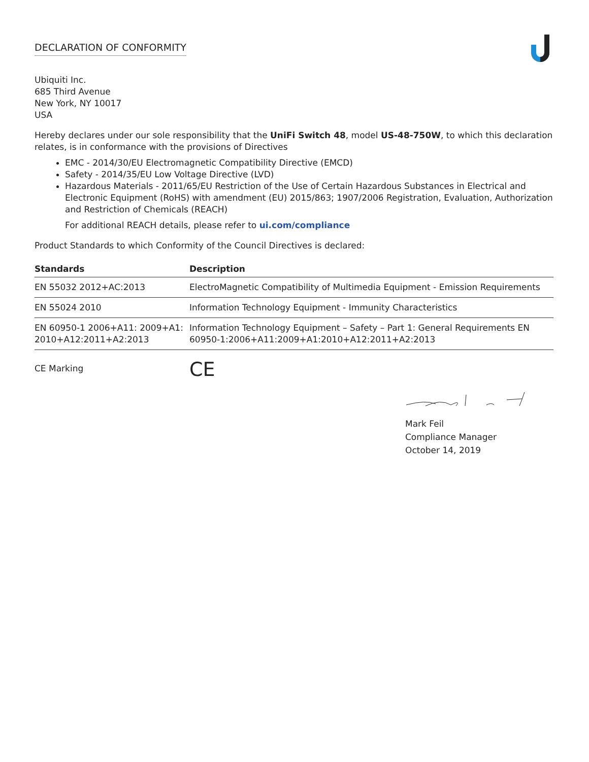DECLARATION OF CONFORMITY
Ubiquiti Inc.
685 Third Avenue
New York, NY 10017
USA
Hereby declares under our sole responsibility that the UniFi Switch 48, model US-48-750W, to which this declaration relates, is in conformance with the provisions of Directives
EMC - 2014/30/EU Electromagnetic Compatibility Directive (EMCD)
Safety - 2014/35/EU Low Voltage Directive (LVD)
Hazardous Materials - 2011/65/EU Restriction of the Use of Certain Hazardous Substances in Electrical and Electronic Equipment (RoHS) with amendment (EU) 2015/863; 1907/2006 Registration, Evaluation, Authorization and Restriction of Chemicals (REACH)
For additional REACH details, please refer to ui.com/compliance
Product Standards to which Conformity of the Council Directives is declared:
| Standards | Description |
| --- | --- |
| EN 55032 2012+AC:2013 | ElectroMagnetic Compatibility of Multimedia Equipment - Emission Requirements |
| EN 55024 2010 | Information Technology Equipment - Immunity Characteristics |
| EN 60950-1 2006+A11: 2009+A1: 2010+A12:2011+A2:2013 | Information Technology Equipment – Safety – Part 1: General Requirements EN 60950-1:2006+A11:2009+A1:2010+A12:2011+A2:2013 |
CE Marking
CE
Mark Feil
Compliance Manager
October 14, 2019